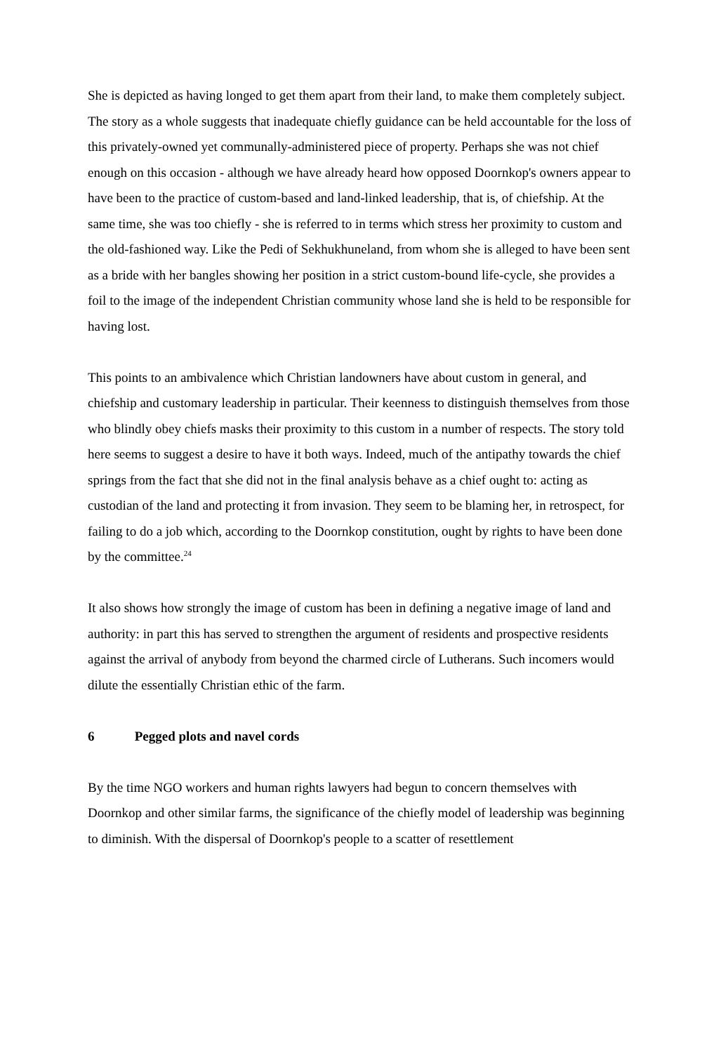She is depicted as having longed to get them apart from their land, to make them completely subject. The story as a whole suggests that inadequate chiefly guidance can be held accountable for the loss of this privately-owned yet communally-administered piece of property. Perhaps she was not chief enough on this occasion - although we have already heard how opposed Doornkop's owners appear to have been to the practice of custom-based and land-linked leadership, that is, of chiefship. At the same time, she was too chiefly - she is referred to in terms which stress her proximity to custom and the old-fashioned way. Like the Pedi of Sekhukhuneland, from whom she is alleged to have been sent as a bride with her bangles showing her position in a strict custom-bound life-cycle, she provides a foil to the image of the independent Christian community whose land she is held to be responsible for having lost.
This points to an ambivalence which Christian landowners have about custom in general, and chiefship and customary leadership in particular. Their keenness to distinguish themselves from those who blindly obey chiefs masks their proximity to this custom in a number of respects. The story told here seems to suggest a desire to have it both ways. Indeed, much of the antipathy towards the chief springs from the fact that she did not in the final analysis behave as a chief ought to: acting as custodian of the land and protecting it from invasion. They seem to be blaming her, in retrospect, for failing to do a job which, according to the Doornkop constitution, ought by rights to have been done by the committee.<sup>24</sup>
It also shows how strongly the image of custom has been in defining a negative image of land and authority: in part this has served to strengthen the argument of residents and prospective residents against the arrival of anybody from beyond the charmed circle of Lutherans. Such incomers would dilute the essentially Christian ethic of the farm.
6 Pegged plots and navel cords
By the time NGO workers and human rights lawyers had begun to concern themselves with Doornkop and other similar farms, the significance of the chiefly model of leadership was beginning to diminish. With the dispersal of Doornkop's people to a scatter of resettlement